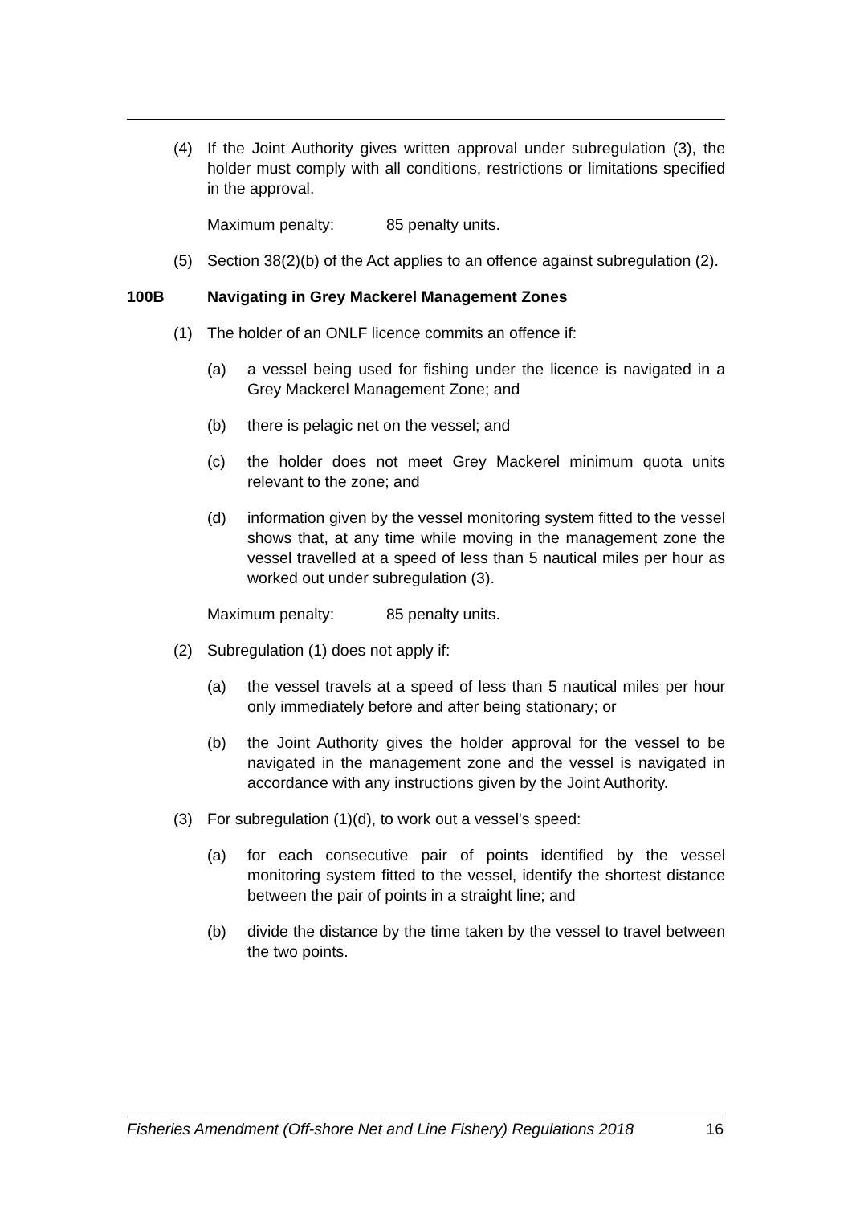(4) If the Joint Authority gives written approval under subregulation (3), the holder must comply with all conditions, restrictions or limitations specified in the approval.
Maximum penalty: 85 penalty units.
(5) Section 38(2)(b) of the Act applies to an offence against subregulation (2).
100B Navigating in Grey Mackerel Management Zones
(1) The holder of an ONLF licence commits an offence if:
(a) a vessel being used for fishing under the licence is navigated in a Grey Mackerel Management Zone; and
(b) there is pelagic net on the vessel; and
(c) the holder does not meet Grey Mackerel minimum quota units relevant to the zone; and
(d) information given by the vessel monitoring system fitted to the vessel shows that, at any time while moving in the management zone the vessel travelled at a speed of less than 5 nautical miles per hour as worked out under subregulation (3).
Maximum penalty: 85 penalty units.
(2) Subregulation (1) does not apply if:
(a) the vessel travels at a speed of less than 5 nautical miles per hour only immediately before and after being stationary; or
(b) the Joint Authority gives the holder approval for the vessel to be navigated in the management zone and the vessel is navigated in accordance with any instructions given by the Joint Authority.
(3) For subregulation (1)(d), to work out a vessel's speed:
(a) for each consecutive pair of points identified by the vessel monitoring system fitted to the vessel, identify the shortest distance between the pair of points in a straight line; and
(b) divide the distance by the time taken by the vessel to travel between the two points.
Fisheries Amendment (Off-shore Net and Line Fishery) Regulations 2018 16